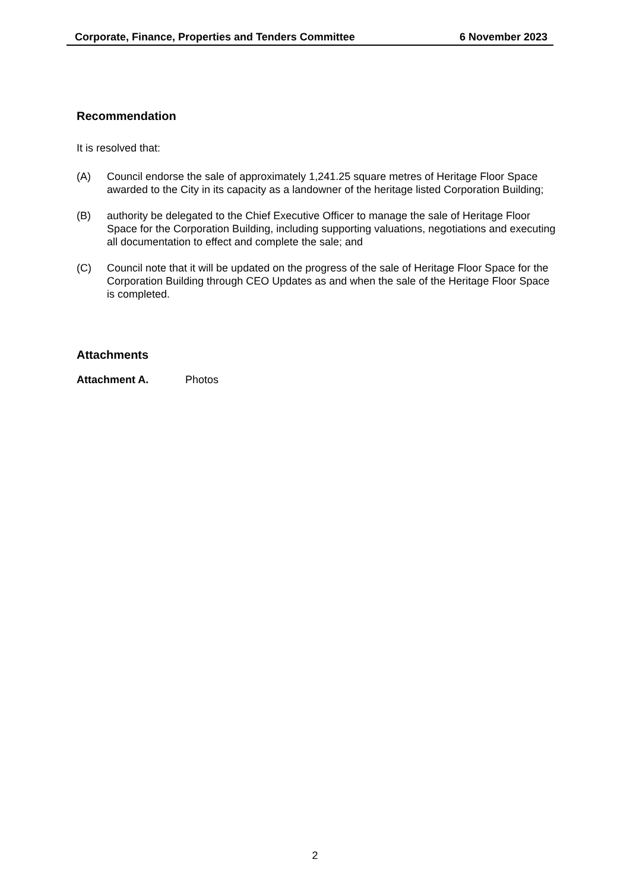Corporate, Finance, Properties and Tenders Committee 6 November 2023
Recommendation
It is resolved that:
(A) Council endorse the sale of approximately 1,241.25 square metres of Heritage Floor Space awarded to the City in its capacity as a landowner of the heritage listed Corporation Building;
(B) authority be delegated to the Chief Executive Officer to manage the sale of Heritage Floor Space for the Corporation Building, including supporting valuations, negotiations and executing all documentation to effect and complete the sale; and
(C) Council note that it will be updated on the progress of the sale of Heritage Floor Space for the Corporation Building through CEO Updates as and when the sale of the Heritage Floor Space is completed.
Attachments
Attachment A. Photos
2